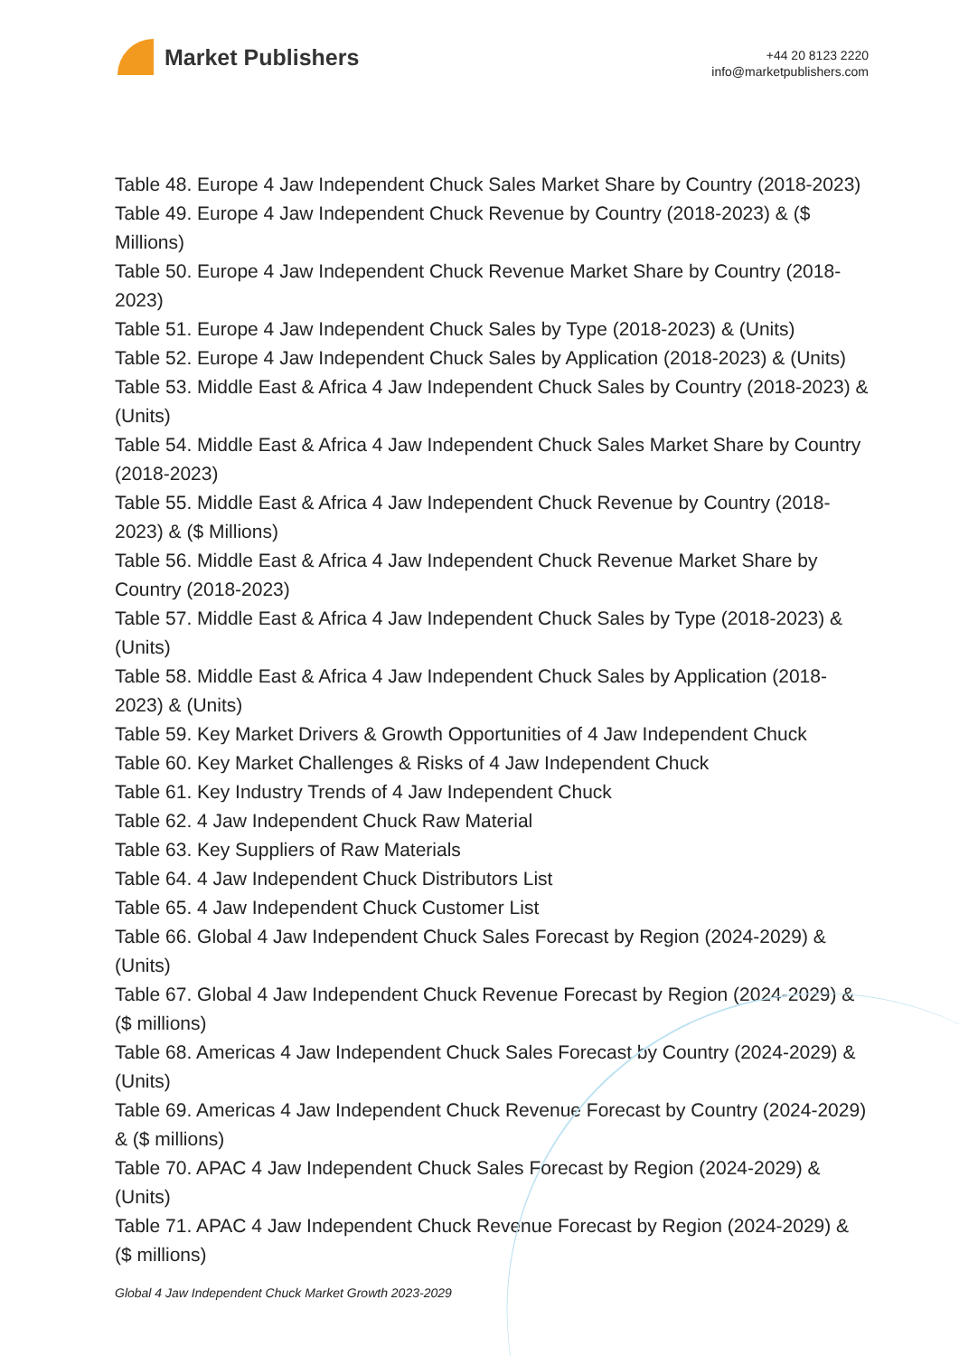Market Publishers
+44 20 8123 2220
info@marketpublishers.com
Table 48. Europe 4 Jaw Independent Chuck Sales Market Share by Country (2018-2023)
Table 49. Europe 4 Jaw Independent Chuck Revenue by Country (2018-2023) & ($ Millions)
Table 50. Europe 4 Jaw Independent Chuck Revenue Market Share by Country (2018-2023)
Table 51. Europe 4 Jaw Independent Chuck Sales by Type (2018-2023) & (Units)
Table 52. Europe 4 Jaw Independent Chuck Sales by Application (2018-2023) & (Units)
Table 53. Middle East & Africa 4 Jaw Independent Chuck Sales by Country (2018-2023) & (Units)
Table 54. Middle East & Africa 4 Jaw Independent Chuck Sales Market Share by Country (2018-2023)
Table 55. Middle East & Africa 4 Jaw Independent Chuck Revenue by Country (2018-2023) & ($ Millions)
Table 56. Middle East & Africa 4 Jaw Independent Chuck Revenue Market Share by Country (2018-2023)
Table 57. Middle East & Africa 4 Jaw Independent Chuck Sales by Type (2018-2023) & (Units)
Table 58. Middle East & Africa 4 Jaw Independent Chuck Sales by Application (2018-2023) & (Units)
Table 59. Key Market Drivers & Growth Opportunities of 4 Jaw Independent Chuck
Table 60. Key Market Challenges & Risks of 4 Jaw Independent Chuck
Table 61. Key Industry Trends of 4 Jaw Independent Chuck
Table 62. 4 Jaw Independent Chuck Raw Material
Table 63. Key Suppliers of Raw Materials
Table 64. 4 Jaw Independent Chuck Distributors List
Table 65. 4 Jaw Independent Chuck Customer List
Table 66. Global 4 Jaw Independent Chuck Sales Forecast by Region (2024-2029) & (Units)
Table 67. Global 4 Jaw Independent Chuck Revenue Forecast by Region (2024-2029) & ($ millions)
Table 68. Americas 4 Jaw Independent Chuck Sales Forecast by Country (2024-2029) & (Units)
Table 69. Americas 4 Jaw Independent Chuck Revenue Forecast by Country (2024-2029) & ($ millions)
Table 70. APAC 4 Jaw Independent Chuck Sales Forecast by Region (2024-2029) & (Units)
Table 71. APAC 4 Jaw Independent Chuck Revenue Forecast by Region (2024-2029) & ($ millions)
Global 4 Jaw Independent Chuck Market Growth 2023-2029